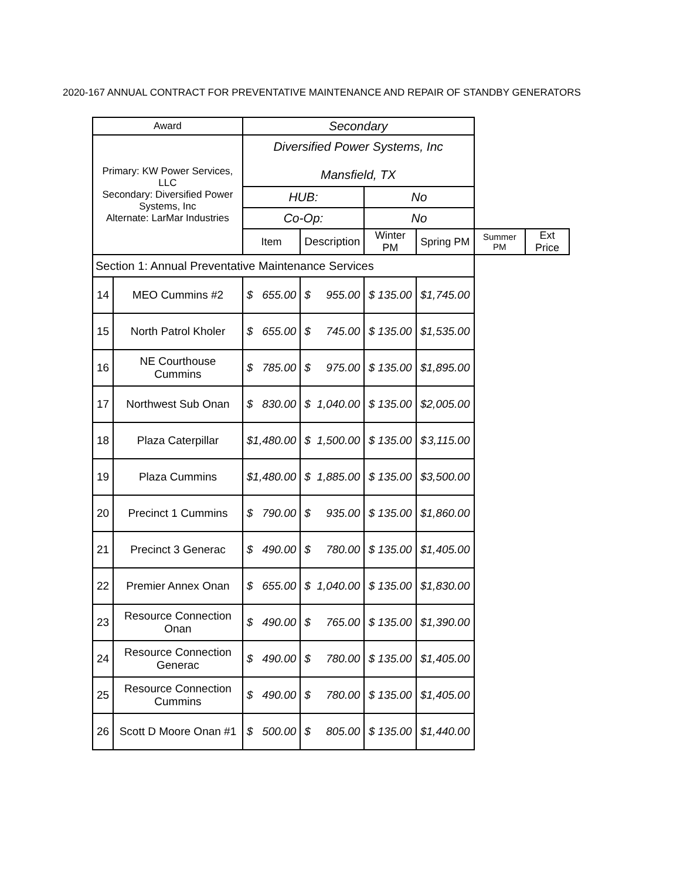2020-167 ANNUAL CONTRACT FOR PREVENTATIVE MAINTENANCE AND REPAIR OF STANDBY GENERATORS
| Award | | Secondary | | | | | |
| --- | --- | --- | --- | --- | --- | --- | --- |
| Primary: KW Power Services, LLC Secondary: Diversified Power Systems, Inc Alternate: LarMar Industries | | Diversified Power Systems, Inc Mansfield, TX | | | | | |
| | | HUB: | | No | | | |
| | | Co-Op: | | No | | | |
| | | Item | Description | Winter PM | Spring PM | Summer PM | Ext Price |
| Section 1: Annual Preventative Maintenance Services | | | | | | | |
| 14 | MEO Cummins #2 | $ 655.00 | $ 955.00 | $ 135.00 | $ 1,745.00 | | |
| 15 | North Patrol Kholer | $ 655.00 | $ 745.00 | $ 135.00 | $ 1,535.00 | | |
| 16 | NE Courthouse Cummins | $ 785.00 | $ 975.00 | $ 135.00 | $ 1,895.00 | | |
| 17 | Northwest Sub Onan | $ 830.00 | $ 1,040.00 | $ 135.00 | $ 2,005.00 | | |
| 18 | Plaza Caterpillar | $ 1,480.00 | $ 1,500.00 | $ 135.00 | $ 3,115.00 | | |
| 19 | Plaza Cummins | $ 1,480.00 | $ 1,885.00 | $ 135.00 | $ 3,500.00 | | |
| 20 | Precinct 1 Cummins | $ 790.00 | $ 935.00 | $ 135.00 | $ 1,860.00 | | |
| 21 | Precinct 3 Generac | $ 490.00 | $ 780.00 | $ 135.00 | $ 1,405.00 | | |
| 22 | Premier Annex Onan | $ 655.00 | $ 1,040.00 | $ 135.00 | $ 1,830.00 | | |
| 23 | Resource Connection Onan | $ 490.00 | $ 765.00 | $ 135.00 | $ 1,390.00 | | |
| 24 | Resource Connection Generac | $ 490.00 | $ 780.00 | $ 135.00 | $ 1,405.00 | | |
| 25 | Resource Connection Cummins | $ 490.00 | $ 780.00 | $ 135.00 | $ 1,405.00 | | |
| 26 | Scott D Moore Onan #1 | $ 500.00 | $ 805.00 | $ 135.00 | $ 1,440.00 | | |